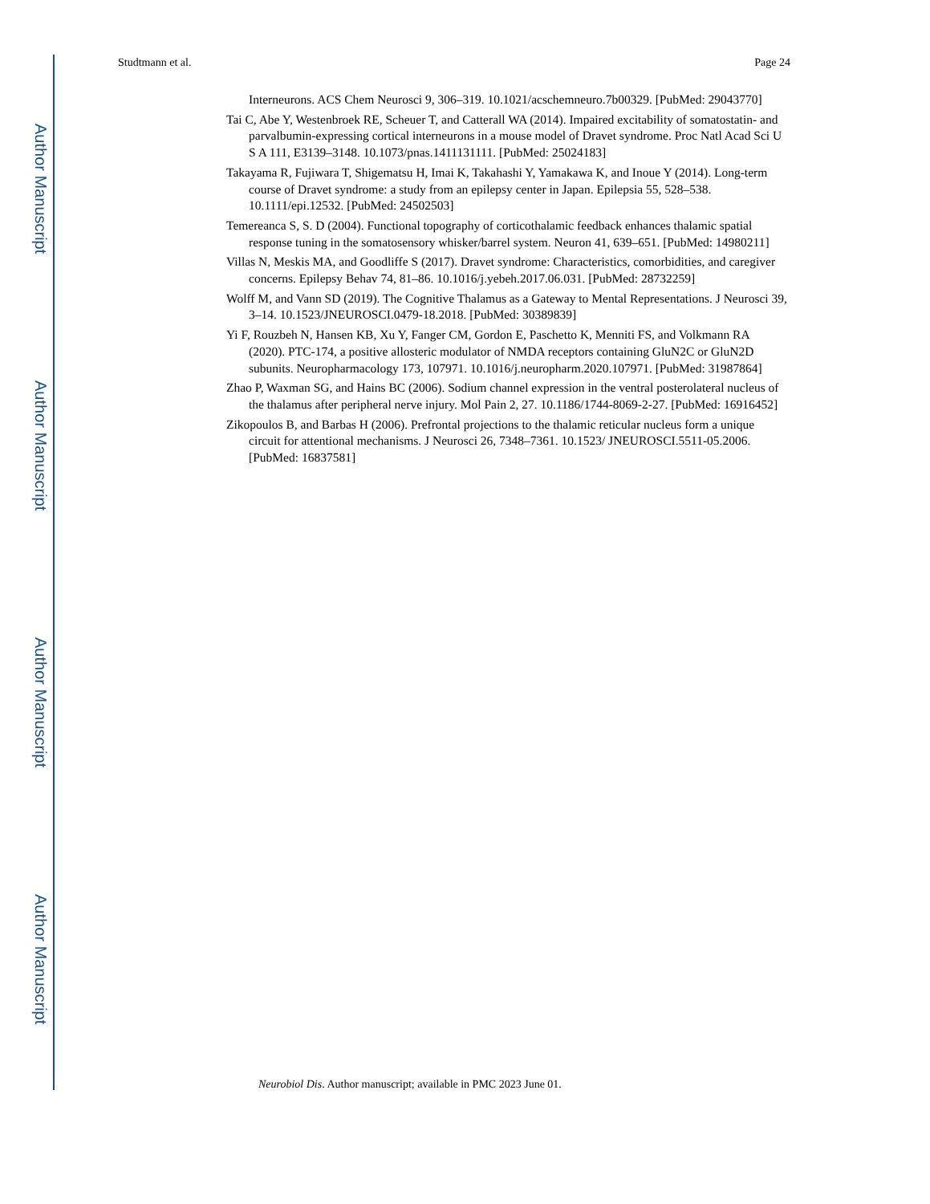Author Manuscript
Author Manuscript
Author Manuscript
Author Manuscript
Studtmann et al. Page 24
Interneurons. ACS Chem Neurosci 9, 306–319. 10.1021/acschemneuro.7b00329. [PubMed: 29043770]
Tai C, Abe Y, Westenbroek RE, Scheuer T, and Catterall WA (2014). Impaired excitability of somatostatin- and parvalbumin-expressing cortical interneurons in a mouse model of Dravet syndrome. Proc Natl Acad Sci U S A 111, E3139–3148. 10.1073/pnas.1411131111. [PubMed: 25024183]
Takayama R, Fujiwara T, Shigematsu H, Imai K, Takahashi Y, Yamakawa K, and Inoue Y (2014). Long-term course of Dravet syndrome: a study from an epilepsy center in Japan. Epilepsia 55, 528–538. 10.1111/epi.12532. [PubMed: 24502503]
Temereanca S, S. D (2004). Functional topography of corticothalamic feedback enhances thalamic spatial response tuning in the somatosensory whisker/barrel system. Neuron 41, 639–651. [PubMed: 14980211]
Villas N, Meskis MA, and Goodliffe S (2017). Dravet syndrome: Characteristics, comorbidities, and caregiver concerns. Epilepsy Behav 74, 81–86. 10.1016/j.yebeh.2017.06.031. [PubMed: 28732259]
Wolff M, and Vann SD (2019). The Cognitive Thalamus as a Gateway to Mental Representations. J Neurosci 39, 3–14. 10.1523/JNEUROSCI.0479-18.2018. [PubMed: 30389839]
Yi F, Rouzbeh N, Hansen KB, Xu Y, Fanger CM, Gordon E, Paschetto K, Menniti FS, and Volkmann RA (2020). PTC-174, a positive allosteric modulator of NMDA receptors containing GluN2C or GluN2D subunits. Neuropharmacology 173, 107971. 10.1016/j.neuropharm.2020.107971. [PubMed: 31987864]
Zhao P, Waxman SG, and Hains BC (2006). Sodium channel expression in the ventral posterolateral nucleus of the thalamus after peripheral nerve injury. Mol Pain 2, 27. 10.1186/1744-8069-2-27. [PubMed: 16916452]
Zikopoulos B, and Barbas H (2006). Prefrontal projections to the thalamic reticular nucleus form a unique circuit for attentional mechanisms. J Neurosci 26, 7348–7361. 10.1523/ JNEUROSCI.5511-05.2006. [PubMed: 16837581]
Neurobiol Dis. Author manuscript; available in PMC 2023 June 01.